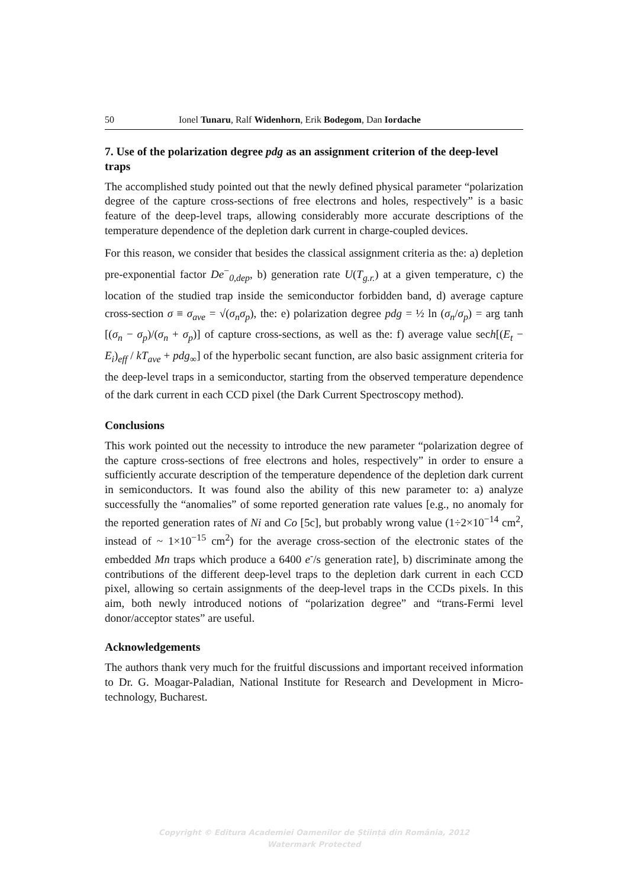50 Ionel Tunaru, Ralf Widenhorn, Erik Bodegom, Dan Iordache
7. Use of the polarization degree pdg as an assignment criterion of the deep-level traps
The accomplished study pointed out that the newly defined physical parameter “polarization degree of the capture cross-sections of free electrons and holes, respectively” is a basic feature of the deep-level traps, allowing considerably more accurate descriptions of the temperature dependence of the depletion dark current in charge-coupled devices.
For this reason, we consider that besides the classical assignment criteria as the: a) depletion pre-exponential factor De<sup>−</sup><sub>0,dep</sub>, b) generation rate U(T<sub>g.r.</sub>) at a given temperature, c) the location of the studied trap inside the semiconductor forbidden band, d) average capture cross-section σ ≡ σ<sub>ave</sub> = √(σ<sub>n</sub>σ<sub>p</sub>), the: e) polarization degree pdg = ½ ln (σ<sub>n</sub>/σ<sub>p</sub>) = arg tanh [(σ<sub>n</sub> − σ<sub>p</sub>)/(σ<sub>n</sub> + σ<sub>p</sub>)] of capture cross-sections, as well as the: f) average value sech[(E<sub>t</sub> − E<sub>i</sub>)<sub>eff</sub> / kT<sub>ave</sub> + pdg<sub>∞</sub>] of the hyperbolic secant function, are also basic assignment criteria for the deep-level traps in a semiconductor, starting from the observed temperature dependence of the dark current in each CCD pixel (the Dark Current Spectroscopy method).
Conclusions
This work pointed out the necessity to introduce the new parameter “polarization degree of the capture cross-sections of free electrons and holes, respectively” in order to ensure a sufficiently accurate description of the temperature dependence of the depletion dark current in semiconductors. It was found also the ability of this new parameter to: a) analyze successfully the “anomalies” of some reported generation rate values [e.g., no anomaly for the reported generation rates of Ni and Co [5c], but probably wrong value (1÷2×10<sup>−14</sup> cm<sup>2</sup>, instead of ~ 1×10<sup>−15</sup> cm<sup>2</sup>) for the average cross-section of the electronic states of the embedded Mn traps which produce a 6400 e<sup>-</sup>/s generation rate], b) discriminate among the contributions of the different deep-level traps to the depletion dark current in each CCD pixel, allowing so certain assignments of the deep-level traps in the CCDs pixels. In this aim, both newly introduced notions of “polarization degree” and “trans-Fermi level donor/acceptor states” are useful.
Acknowledgements
The authors thank very much for the fruitful discussions and important received information to Dr. G. Moagar-Paladian, National Institute for Research and Development in Micro-technology, Bucharest.
Copyright © Editura Academiei Oamenilor de Știință din România, 2012
Watermark Protected